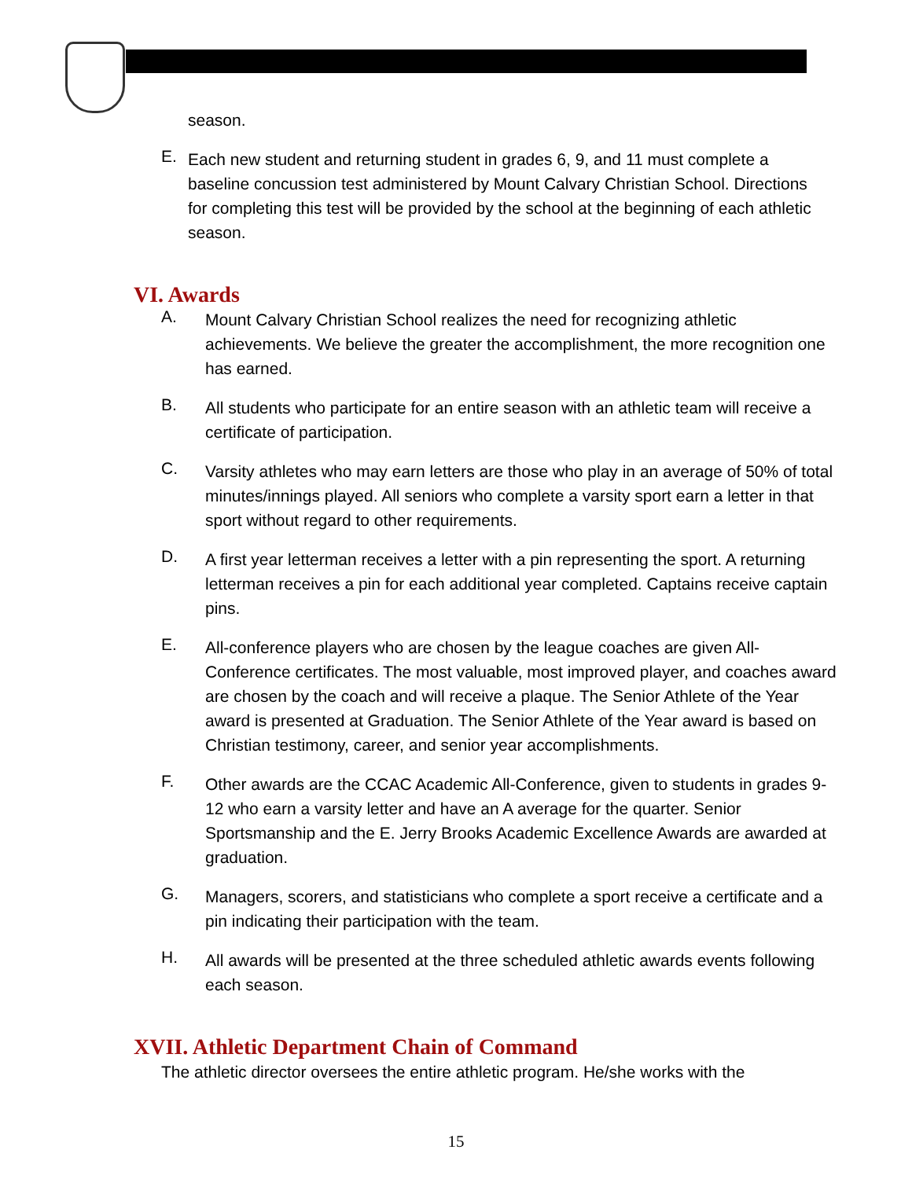season.
E.
Each new student and returning student in grades 6, 9, and 11 must complete a baseline concussion test administered by Mount Calvary Christian School. Directions for completing this test will be provided by the school at the beginning of each athletic season.
VI. Awards
A.
Mount Calvary Christian School realizes the need for recognizing athletic achievements. We believe the greater the accomplishment, the more recognition one has earned.
B.
All students who participate for an entire season with an athletic team will receive a certificate of participation.
C.
Varsity athletes who may earn letters are those who play in an average of 50% of total minutes/innings played. All seniors who complete a varsity sport earn a letter in that sport without regard to other requirements.
D.
A first year letterman receives a letter with a pin representing the sport. A returning letterman receives a pin for each additional year completed. Captains receive captain pins.
E.
All-conference players who are chosen by the league coaches are given All-Conference certificates. The most valuable, most improved player, and coaches award are chosen by the coach and will receive a plaque. The Senior Athlete of the Year award is presented at Graduation. The Senior Athlete of the Year award is based on Christian testimony, career, and senior year accomplishments.
F.
Other awards are the CCAC Academic All-Conference, given to students in grades 9-12 who earn a varsity letter and have an A average for the quarter. Senior Sportsmanship and the E. Jerry Brooks Academic Excellence Awards are awarded at graduation.
G.
Managers, scorers, and statisticians who complete a sport receive a certificate and a pin indicating their participation with the team.
H.
All awards will be presented at the three scheduled athletic awards events following each season.
XVII. Athletic Department Chain of Command
The athletic director oversees the entire athletic program. He/she works with the
15